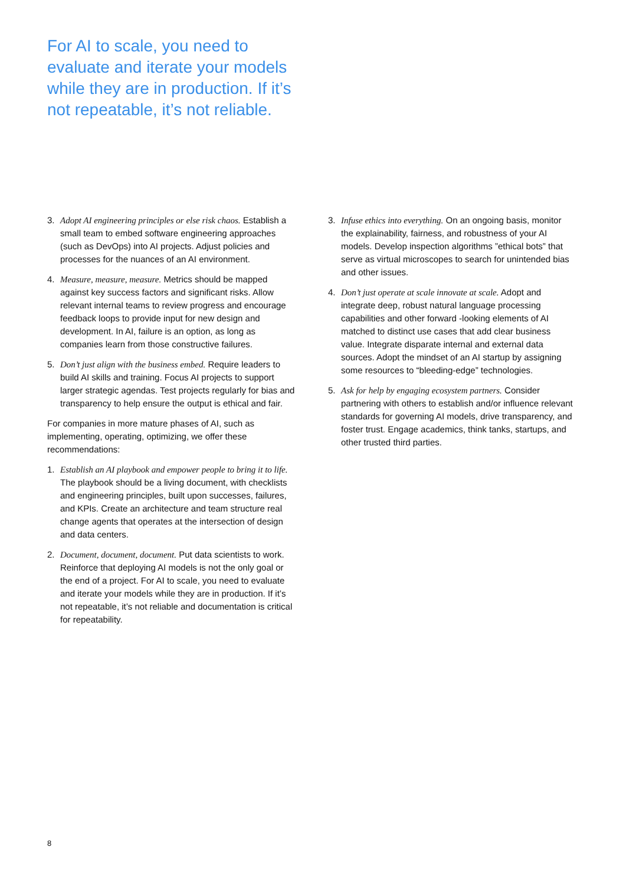For AI to scale, you need to evaluate and iterate your models while they are in production. If it’s not repeatable, it’s not reliable.
3. Adopt AI engineering principles or else risk chaos. Establish a small team to embed software engineering approaches (such as DevOps) into AI projects. Adjust policies and processes for the nuances of an AI environment.
4. Measure, measure, measure. Metrics should be mapped against key success factors and significant risks. Allow relevant internal teams to review progress and encourage feedback loops to provide input for new design and development. In AI, failure is an option, as long as companies learn from those constructive failures.
5. Don’t just align with the business embed. Require leaders to build AI skills and training. Focus AI projects to support larger strategic agendas. Test projects regularly for bias and transparency to help ensure the output is ethical and fair.
For companies in more mature phases of AI, such as implementing, operating, optimizing, we offer these recommendations:
1. Establish an AI playbook and empower people to bring it to life. The playbook should be a living document, with checklists and engineering principles, built upon successes, failures, and KPIs. Create an architecture and team structure real change agents that operates at the intersection of design and data centers.
2. Document, document, document. Put data scientists to work. Reinforce that deploying AI models is not the only goal or the end of a project. For AI to scale, you need to evaluate and iterate your models while they are in production. If it’s not repeatable, it’s not reliable and documentation is critical for repeatability.
3. Infuse ethics into everything. On an ongoing basis, monitor the explainability, fairness, and robustness of your AI models. Develop inspection algorithms ”ethical bots” that serve as virtual microscopes to search for unintended bias and other issues.
4. Don’t just operate at scale innovate at scale. Adopt and integrate deep, robust natural language processing capabilities and other forward -looking elements of AI matched to distinct use cases that add clear business value. Integrate disparate internal and external data sources. Adopt the mindset of an AI startup by assigning some resources to “bleeding-edge” technologies.
5. Ask for help by engaging ecosystem partners. Consider partnering with others to establish and/or influence relevant standards for governing AI models, drive transparency, and foster trust. Engage academics, think tanks, startups, and other trusted third parties.
8